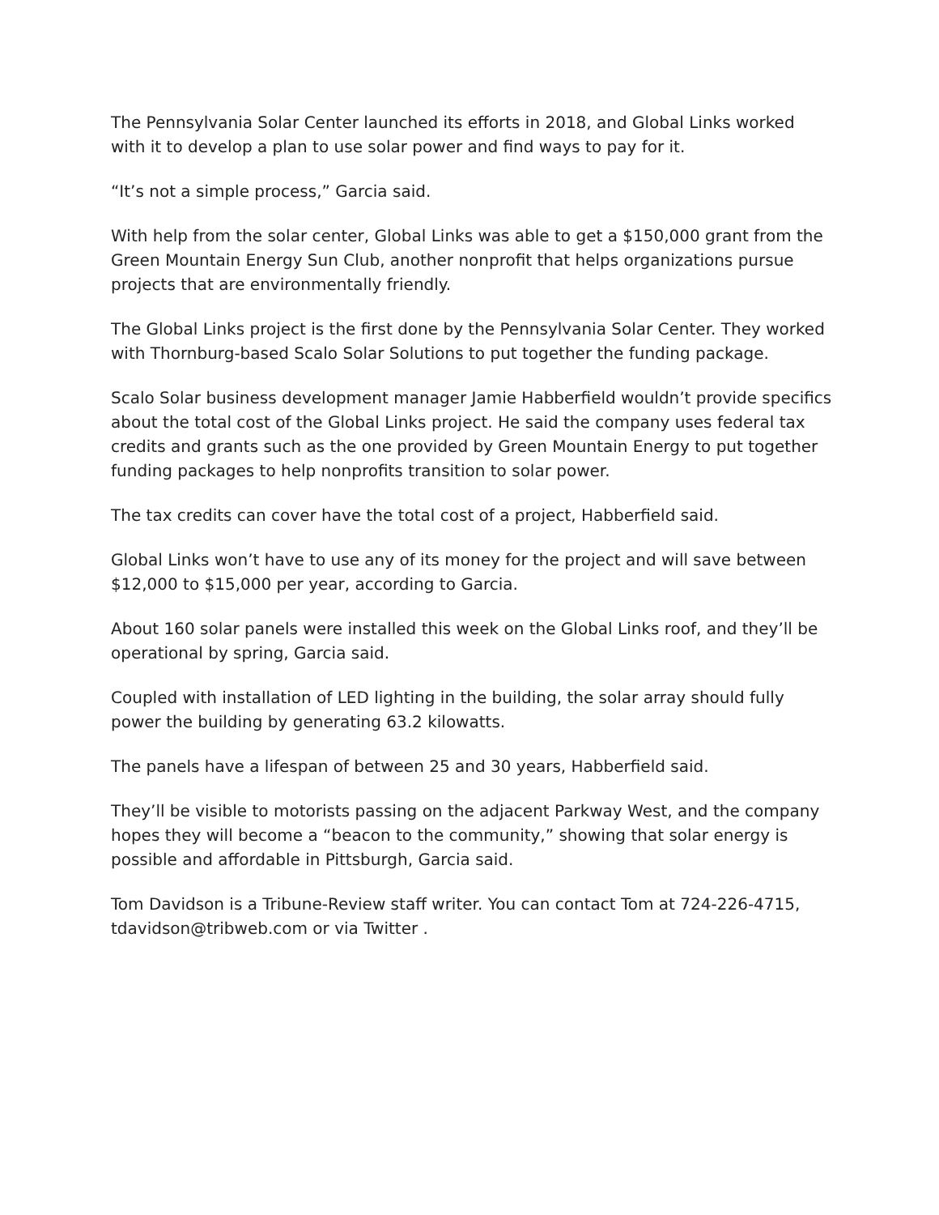The Pennsylvania Solar Center launched its efforts in 2018, and Global Links worked with it to develop a plan to use solar power and find ways to pay for it.
“It’s not a simple process,” Garcia said.
With help from the solar center, Global Links was able to get a $150,000 grant from the Green Mountain Energy Sun Club, another nonprofit that helps organizations pursue projects that are environmentally friendly.
The Global Links project is the first done by the Pennsylvania Solar Center. They worked with Thornburg-based Scalo Solar Solutions to put together the funding package.
Scalo Solar business development manager Jamie Habberfield wouldn’t provide specifics about the total cost of the Global Links project. He said the company uses federal tax credits and grants such as the one provided by Green Mountain Energy to put together funding packages to help nonprofits transition to solar power.
The tax credits can cover have the total cost of a project, Habberfield said.
Global Links won’t have to use any of its money for the project and will save between $12,000 to $15,000 per year, according to Garcia.
About 160 solar panels were installed this week on the Global Links roof, and they’ll be operational by spring, Garcia said.
Coupled with installation of LED lighting in the building, the solar array should fully power the building by generating 63.2 kilowatts.
The panels have a lifespan of between 25 and 30 years, Habberfield said.
They’ll be visible to motorists passing on the adjacent Parkway West, and the company hopes they will become a “beacon to the community,” showing that solar energy is possible and affordable in Pittsburgh, Garcia said.
Tom Davidson is a Tribune-Review staff writer. You can contact Tom at 724-226-4715, tdavidson@tribweb.com or via Twitter .